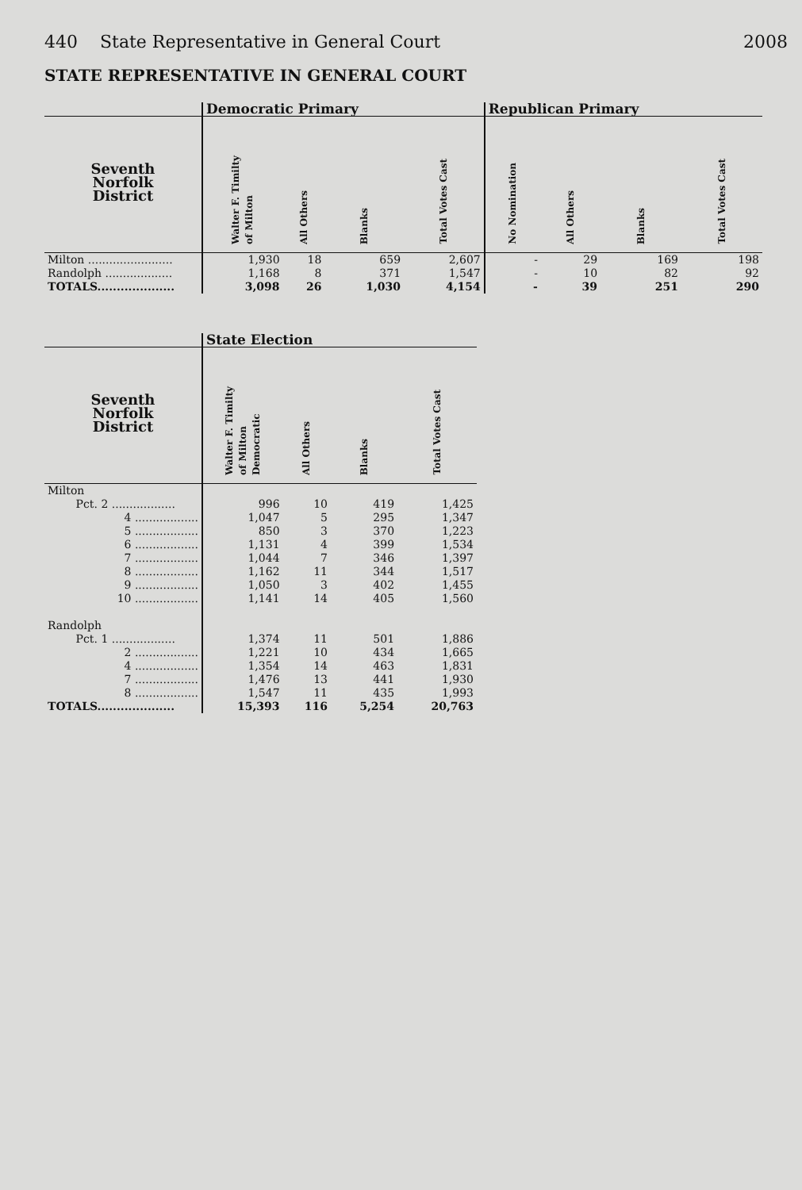440 State Representative in General Court 2008
STATE REPRESENTATIVE IN GENERAL COURT
| | Democratic Primary | | | | Republican Primary | | | |
| --- | --- | --- | --- | --- | --- | --- | --- | --- |
| Seventh Norfolk District | Walter F. Timilty of Milton | All Others | Blanks | Total Votes Cast | No Nomination | All Others | Blanks | Total Votes Cast |
| Milton ........................ | 1,930 | 18 | 659 | 2,607 | - | 29 | 169 | 198 |
| Randolph ................... | 1,168 | 8 | 371 | 1,547 | - | 10 | 82 | 92 |
| TOTALS.................... | 3,098 | 26 | 1,030 | 4,154 | - | 39 | 251 | 290 |
| | State Election | | | |
| --- | --- | --- | --- | --- |
| Seventh Norfolk District | Walter F. Timilty of Milton Democratic | All Others | Blanks | Total Votes Cast |
| Milton | | | | |
| Pct. 2 .................. | 996 | 10 | 419 | 1,425 |
| 4 .................. | 1,047 | 5 | 295 | 1,347 |
| 5 .................. | 850 | 3 | 370 | 1,223 |
| 6 .................. | 1,131 | 4 | 399 | 1,534 |
| 7 .................. | 1,044 | 7 | 346 | 1,397 |
| 8 .................. | 1,162 | 11 | 344 | 1,517 |
| 9 .................. | 1,050 | 3 | 402 | 1,455 |
| 10 .................. | 1,141 | 14 | 405 | 1,560 |
| Randolph | | | | |
| Pct. 1 .................. | 1,374 | 11 | 501 | 1,886 |
| 2 .................. | 1,221 | 10 | 434 | 1,665 |
| 4 .................. | 1,354 | 14 | 463 | 1,831 |
| 7 .................. | 1,476 | 13 | 441 | 1,930 |
| 8 .................. | 1,547 | 11 | 435 | 1,993 |
| TOTALS.................... | 15,393 | 116 | 5,254 | 20,763 |